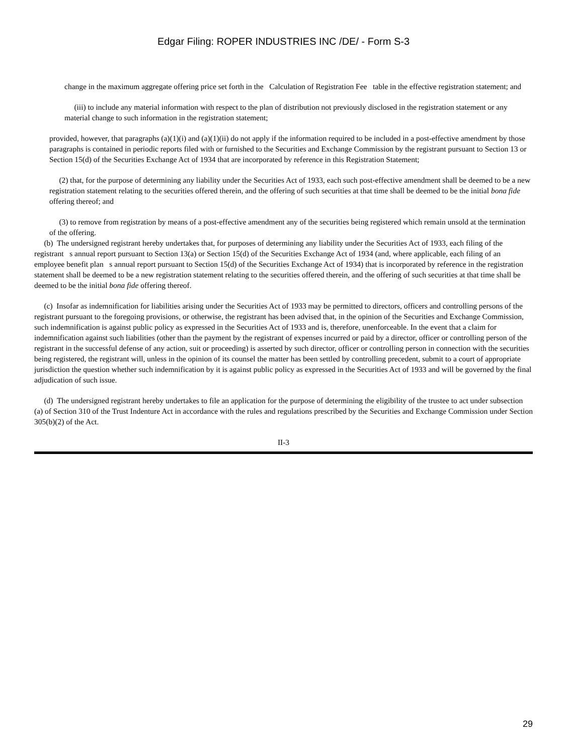Edgar Filing: ROPER INDUSTRIES INC /DE/ - Form S-3
change in the maximum aggregate offering price set forth in the Calculation of Registration Fee table in the effective registration statement; and
(iii) to include any material information with respect to the plan of distribution not previously disclosed in the registration statement or any material change to such information in the registration statement;
provided, however, that paragraphs (a)(1)(i) and (a)(1)(ii) do not apply if the information required to be included in a post-effective amendment by those paragraphs is contained in periodic reports filed with or furnished to the Securities and Exchange Commission by the registrant pursuant to Section 13 or Section 15(d) of the Securities Exchange Act of 1934 that are incorporated by reference in this Registration Statement;
(2) that, for the purpose of determining any liability under the Securities Act of 1933, each such post-effective amendment shall be deemed to be a new registration statement relating to the securities offered therein, and the offering of such securities at that time shall be deemed to be the initial bona fide offering thereof; and
(3) to remove from registration by means of a post-effective amendment any of the securities being registered which remain unsold at the termination of the offering.
(b) The undersigned registrant hereby undertakes that, for purposes of determining any liability under the Securities Act of 1933, each filing of the registrant s annual report pursuant to Section 13(a) or Section 15(d) of the Securities Exchange Act of 1934 (and, where applicable, each filing of an employee benefit plan s annual report pursuant to Section 15(d) of the Securities Exchange Act of 1934) that is incorporated by reference in the registration statement shall be deemed to be a new registration statement relating to the securities offered therein, and the offering of such securities at that time shall be deemed to be the initial bona fide offering thereof.
(c) Insofar as indemnification for liabilities arising under the Securities Act of 1933 may be permitted to directors, officers and controlling persons of the registrant pursuant to the foregoing provisions, or otherwise, the registrant has been advised that, in the opinion of the Securities and Exchange Commission, such indemnification is against public policy as expressed in the Securities Act of 1933 and is, therefore, unenforceable. In the event that a claim for indemnification against such liabilities (other than the payment by the registrant of expenses incurred or paid by a director, officer or controlling person of the registrant in the successful defense of any action, suit or proceeding) is asserted by such director, officer or controlling person in connection with the securities being registered, the registrant will, unless in the opinion of its counsel the matter has been settled by controlling precedent, submit to a court of appropriate jurisdiction the question whether such indemnification by it is against public policy as expressed in the Securities Act of 1933 and will be governed by the final adjudication of such issue.
(d) The undersigned registrant hereby undertakes to file an application for the purpose of determining the eligibility of the trustee to act under subsection (a) of Section 310 of the Trust Indenture Act in accordance with the rules and regulations prescribed by the Securities and Exchange Commission under Section 305(b)(2) of the Act.
II-3
29